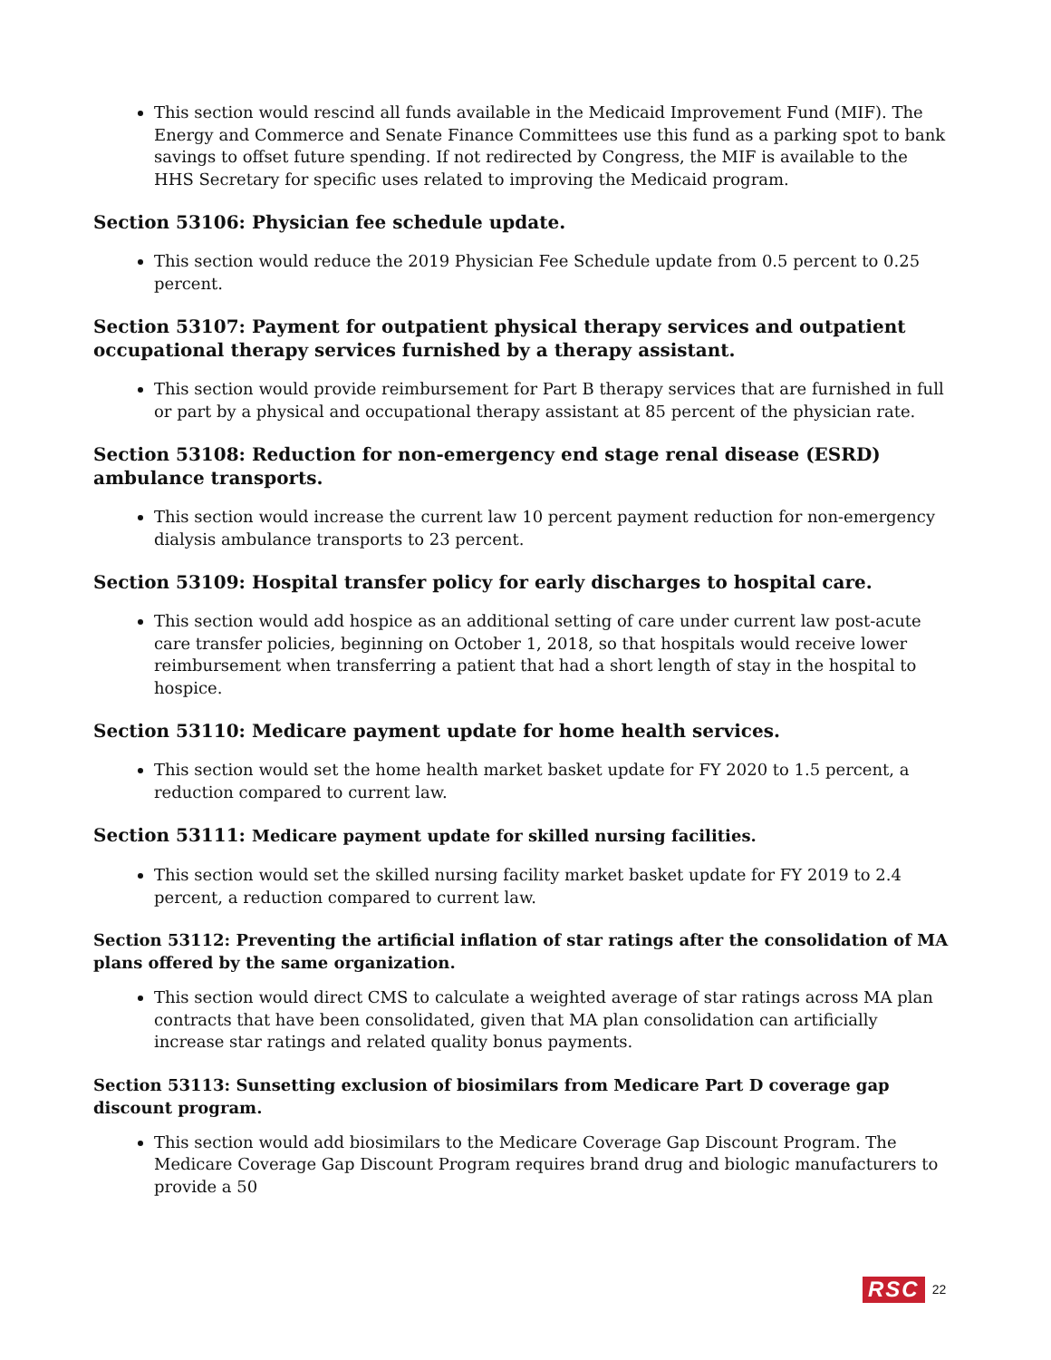This section would rescind all funds available in the Medicaid Improvement Fund (MIF). The Energy and Commerce and Senate Finance Committees use this fund as a parking spot to bank savings to offset future spending. If not redirected by Congress, the MIF is available to the HHS Secretary for specific uses related to improving the Medicaid program.
Section 53106: Physician fee schedule update.
This section would reduce the 2019 Physician Fee Schedule update from 0.5 percent to 0.25 percent.
Section 53107: Payment for outpatient physical therapy services and outpatient occupational therapy services furnished by a therapy assistant.
This section would provide reimbursement for Part B therapy services that are furnished in full or part by a physical and occupational therapy assistant at 85 percent of the physician rate.
Section 53108: Reduction for non-emergency end stage renal disease (ESRD) ambulance transports.
This section would increase the current law 10 percent payment reduction for non-emergency dialysis ambulance transports to 23 percent.
Section 53109: Hospital transfer policy for early discharges to hospital care.
This section would add hospice as an additional setting of care under current law post-acute care transfer policies, beginning on October 1, 2018, so that hospitals would receive lower reimbursement when transferring a patient that had a short length of stay in the hospital to hospice.
Section 53110: Medicare payment update for home health services.
This section would set the home health market basket update for FY 2020 to 1.5 percent, a reduction compared to current law.
Section 53111: Medicare payment update for skilled nursing facilities.
This section would set the skilled nursing facility market basket update for FY 2019 to 2.4 percent, a reduction compared to current law.
Section 53112: Preventing the artificial inflation of star ratings after the consolidation of MA plans offered by the same organization.
This section would direct CMS to calculate a weighted average of star ratings across MA plan contracts that have been consolidated, given that MA plan consolidation can artificially increase star ratings and related quality bonus payments.
Section 53113: Sunsetting exclusion of biosimilars from Medicare Part D coverage gap discount program.
This section would add biosimilars to the Medicare Coverage Gap Discount Program. The Medicare Coverage Gap Discount Program requires brand drug and biologic manufacturers to provide a 50
RSC 22